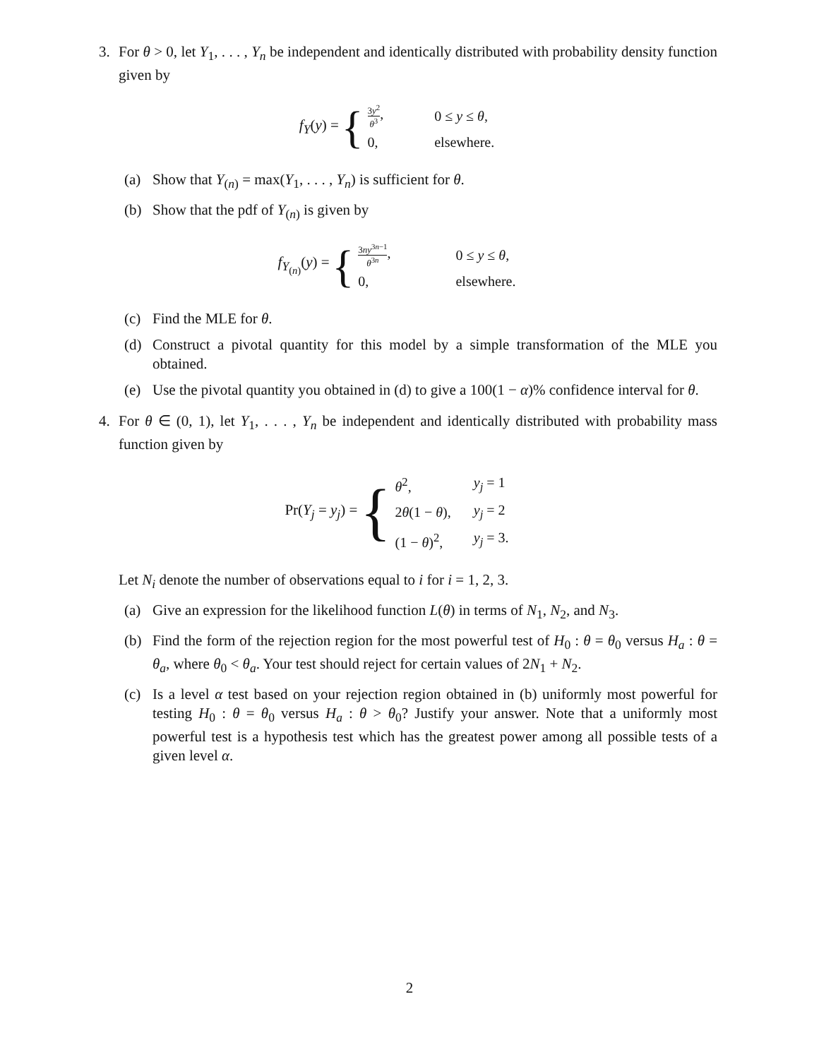3. For θ > 0, let Y<sub>1</sub>, . . . , Y<sub>n</sub> be independent and identically distributed with probability density function given by
f<sub>Y</sub>(y) = {
| 3 y<sup>2</sup> θ<sup>3</sup> , | 0 ≤ y ≤ θ , |
| 0, | elsewhere. |
(a) Show that Y<sub>(n)</sub> = max(Y<sub>1</sub>, . . . , Y<sub>n</sub>) is sufficient for θ.
(b) Show that the pdf of Y<sub>(n)</sub> is given by
f<sub>Y<sub>(n)</sub></sub>(y) = {
| 3 ny<sup>3n−1</sup> θ<sup>3n</sup> , | 0 ≤ y ≤ θ , |
| 0, | elsewhere. |
(c) Find the MLE for θ.
(d) Construct a pivotal quantity for this model by a simple transformation of the MLE you obtained.
(e) Use the pivotal quantity you obtained in (d) to give a 100(1 − α)% confidence interval for θ.
4. For θ ∈ (0, 1), let Y<sub>1</sub>, . . . , Y<sub>n</sub> be independent and identically distributed with probability mass function given by
Pr(Y<sub>j</sub> = y<sub>j</sub>) = {
| θ<sup>2</sup>, | y<sub>j</sub> = 1 |
| 2 θ (1 − θ ), | y<sub>j</sub> = 2 |
| (1 − θ )<sup>2</sup>, | y<sub>j</sub> = 3. |
Let N<sub>i</sub> denote the number of observations equal to i for i = 1, 2, 3.
(a) Give an expression for the likelihood function L(θ) in terms of N<sub>1</sub>, N<sub>2</sub>, and N<sub>3</sub>.
(b) Find the form of the rejection region for the most powerful test of H<sub>0</sub> : θ = θ<sub>0</sub> versus H<sub>a</sub> : θ = θ<sub>a</sub>, where θ<sub>0</sub> < θ<sub>a</sub>. Your test should reject for certain values of 2N<sub>1</sub> + N<sub>2</sub>.
(c) Is a level α test based on your rejection region obtained in (b) uniformly most powerful for testing H<sub>0</sub> : θ = θ<sub>0</sub> versus H<sub>a</sub> : θ > θ<sub>0</sub>? Justify your answer. Note that a uniformly most powerful test is a hypothesis test which has the greatest power among all possible tests of a given level α.
2